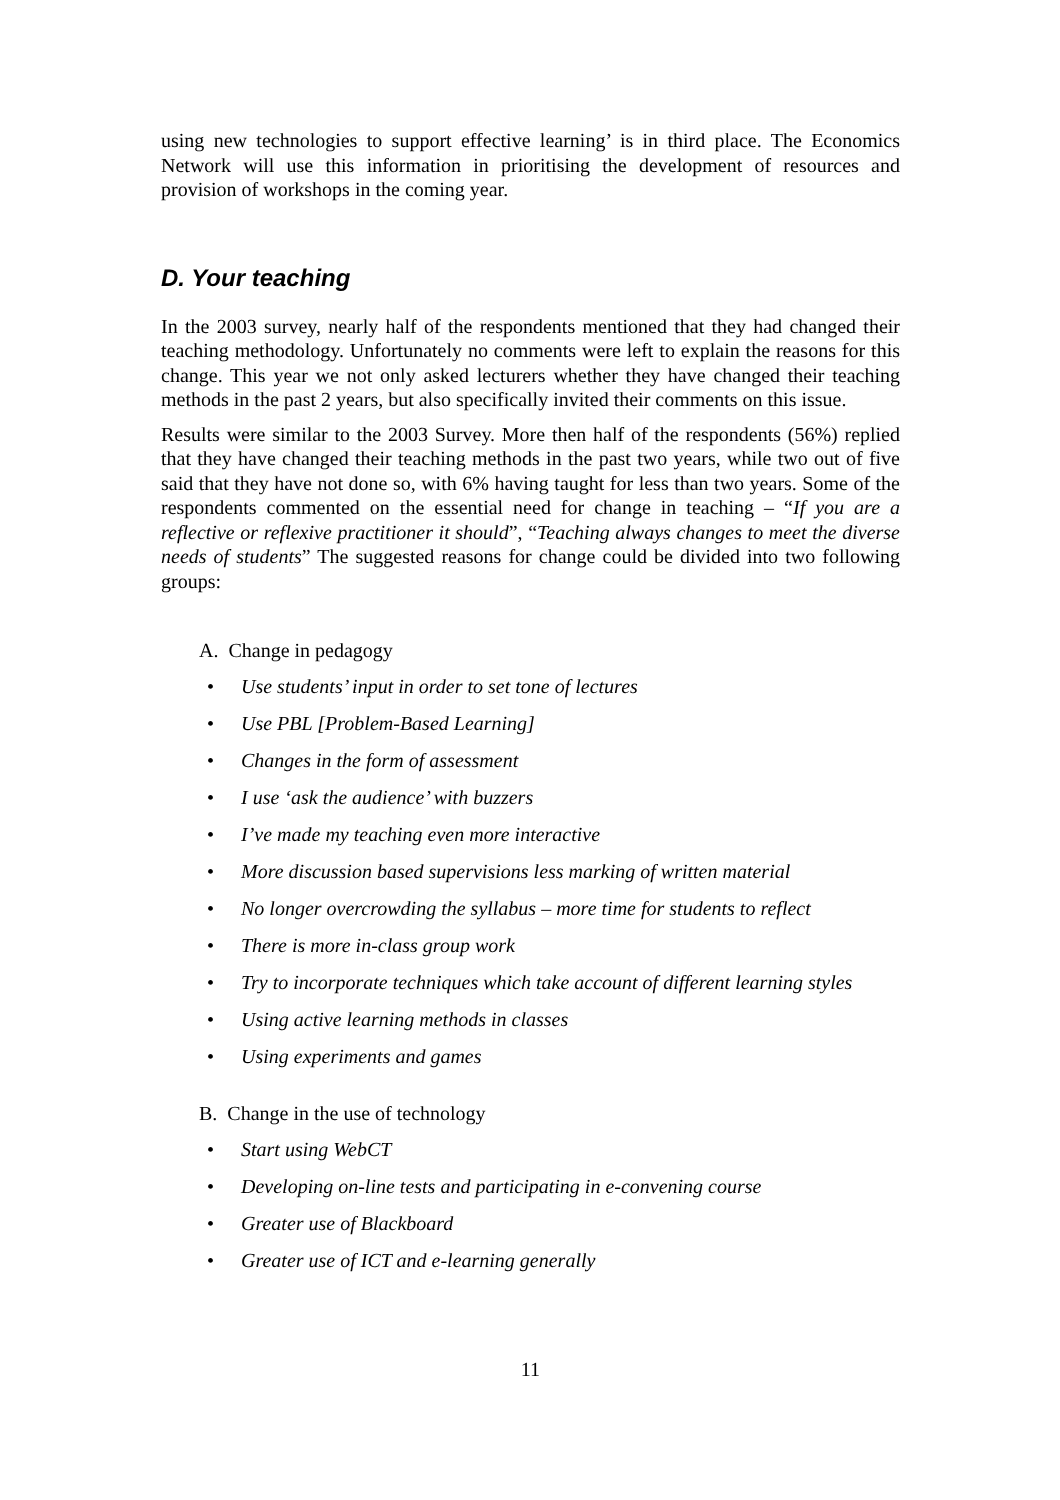using new technologies to support effective learning’ is in third place. The Economics Network will use this information in prioritising the development of resources and provision of workshops in the coming year.
D. Your teaching
In the 2003 survey, nearly half of the respondents mentioned that they had changed their teaching methodology. Unfortunately no comments were left to explain the reasons for this change. This year we not only asked lecturers whether they have changed their teaching methods in the past 2 years, but also specifically invited their comments on this issue.
Results were similar to the 2003 Survey. More then half of the respondents (56%) replied that they have changed their teaching methods in the past two years, while two out of five said that they have not done so, with 6% having taught for less than two years. Some of the respondents commented on the essential need for change in teaching – “If you are a reflective or reflexive practitioner it should”, “Teaching always changes to meet the diverse needs of students” The suggested reasons for change could be divided into two following groups:
A. Change in pedagogy
• Use students’ input in order to set tone of lectures
• Use PBL [Problem-Based Learning]
• Changes in the form of assessment
• I use ‘ask the audience’ with buzzers
• I’ve made my teaching even more interactive
• More discussion based supervisions less marking of written material
• No longer overcrowding the syllabus – more time for students to reflect
• There is more in-class group work
• Try to incorporate techniques which take account of different learning styles
• Using active learning methods in classes
• Using experiments and games
B. Change in the use of technology
• Start using WebCT
• Developing on-line tests and participating in e-convening course
• Greater use of Blackboard
• Greater use of ICT and e-learning generally
11